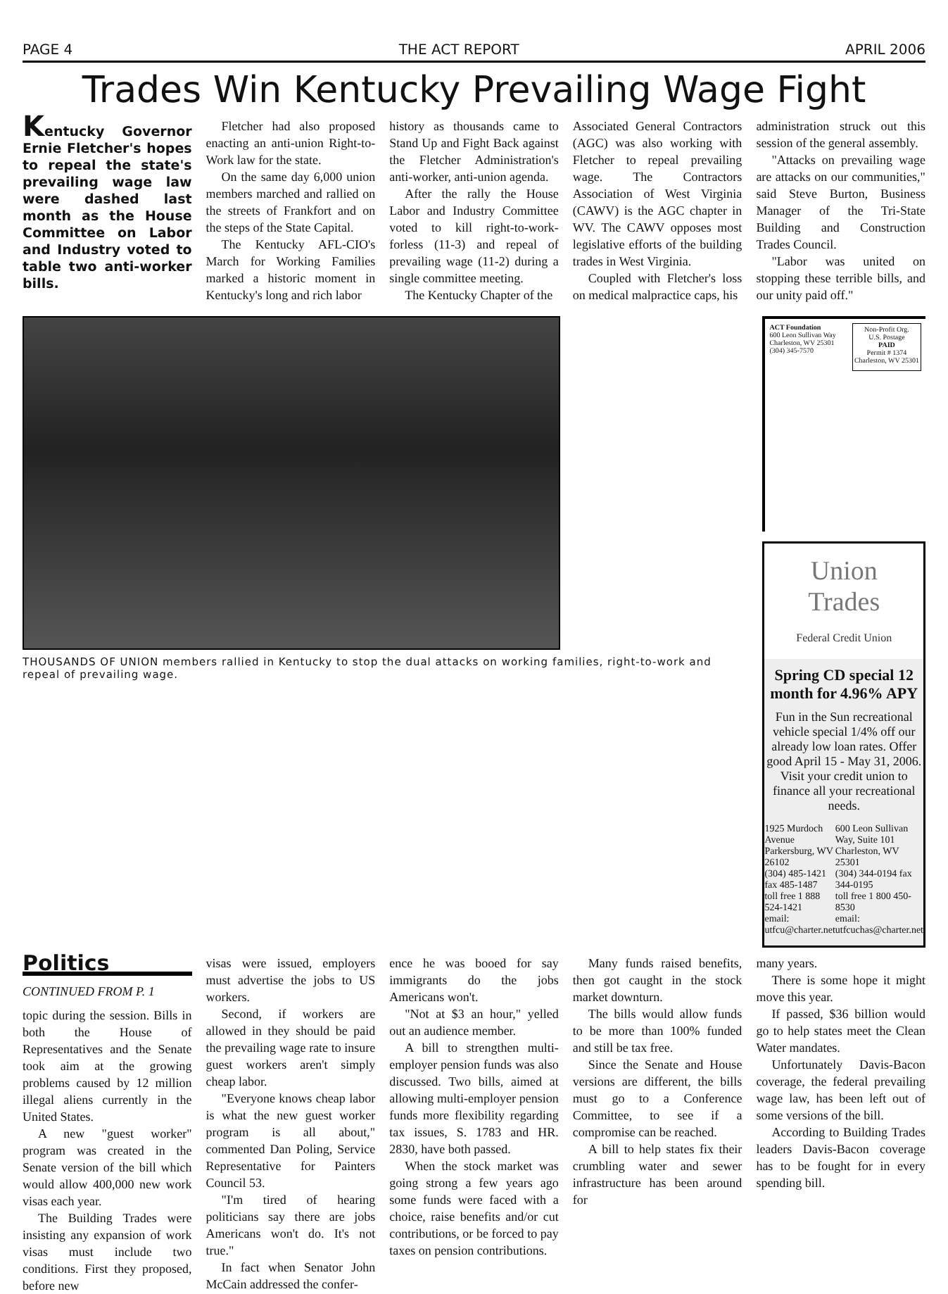PAGE 4 THE ACT REPORT APRIL 2006
Trades Win Kentucky Prevailing Wage Fight
Kentucky Governor Ernie Fletcher's hopes to repeal the state's prevailing wage law were dashed last month as the House Committee on Labor and Industry voted to table two anti-worker bills.
Fletcher had also proposed enacting an anti-union Right-to-Work law for the state.
On the same day 6,000 union members marched and rallied on the streets of Frankfort and on the steps of the State Capital.
The Kentucky AFL-CIO's March for Working Families marked a historic moment in Kentucky's long and rich labor
history as thousands came to Stand Up and Fight Back against the Fletcher Administration's anti-worker, anti-union agenda.
After the rally the House Labor and Industry Committee voted to kill right-to-work-forless (11-3) and repeal of prevailing wage (11-2) during a single committee meeting.
The Kentucky Chapter of the
Associated General Contractors (AGC) was also working with Fletcher to repeal prevailing wage. The Contractors Association of West Virginia (CAWV) is the AGC chapter in WV. The CAWV opposes most legislative efforts of the building trades in West Virginia.
Coupled with Fletcher's loss on medical malpractice caps, his
administration struck out this session of the general assembly.
"Attacks on prevailing wage are attacks on our communities," said Steve Burton, Business Manager of the Tri-State Building and Construction Trades Council.
"Labor was united on stopping these terrible bills, and our unity paid off."
THOUSANDS OF UNION members rallied in Kentucky to stop the dual attacks on working families, right-to-work and repeal of prevailing wage.
ACT Foundation
600 Leon Sullivan Way
Charleston, WV 25301
(304) 345-7570
Non-Profit Org.
U.S. Postage
PAID
Permit # 1374
Charleston, WV 25301
Union Trades
Federal Credit Union
Spring CD special 12 month for 4.96% APY
Fun in the Sun recreational vehicle special 1/4% off our already low loan rates. Offer good April 15 - May 31, 2006. Visit your credit union to finance all your recreational needs.
1925 Murdoch Avenue
Parkersburg, WV 26102
(304) 485-1421 fax 485-1487
toll free 1 888 524-1421
email: utfcu@charter.net
600 Leon Sullivan Way, Suite 101
Charleston, WV 25301
(304) 344-0194 fax 344-0195
toll free 1 800 450-8530
email: utfcuchas@charter.net
Politics
CONTINUED FROM P. 1
topic during the session. Bills in both the House of Representatives and the Senate took aim at the growing problems caused by 12 million illegal aliens currently in the United States.
A new "guest worker" program was created in the Senate version of the bill which would allow 400,000 new work visas each year.
The Building Trades were insisting any expansion of work visas must include two conditions. First they proposed, before new
visas were issued, employers must advertise the jobs to US workers.
Second, if workers are allowed in they should be paid the prevailing wage rate to insure guest workers aren't simply cheap labor.
"Everyone knows cheap labor is what the new guest worker program is all about," commented Dan Poling, Service Representative for Painters Council 53.
"I'm tired of hearing politicians say there are jobs Americans won't do. It's not true."
In fact when Senator John McCain addressed the confer-
ence he was booed for say immigrants do the jobs Americans won't.
"Not at $3 an hour," yelled out an audience member.
A bill to strengthen multi-employer pension funds was also discussed. Two bills, aimed at allowing multi-employer pension funds more flexibility regarding tax issues, S. 1783 and HR. 2830, have both passed.
When the stock market was going strong a few years ago some funds were faced with a choice, raise benefits and/or cut contributions, or be forced to pay taxes on pension contributions.
Many funds raised benefits, then got caught in the stock market downturn.
The bills would allow funds to be more than 100% funded and still be tax free.
Since the Senate and House versions are different, the bills must go to a Conference Committee, to see if a compromise can be reached.
A bill to help states fix their crumbling water and sewer infrastructure has been around for
many years.
There is some hope it might move this year.
If passed, $36 billion would go to help states meet the Clean Water mandates.
Unfortunately Davis-Bacon coverage, the federal prevailing wage law, has been left out of some versions of the bill.
According to Building Trades leaders Davis-Bacon coverage has to be fought for in every spending bill.